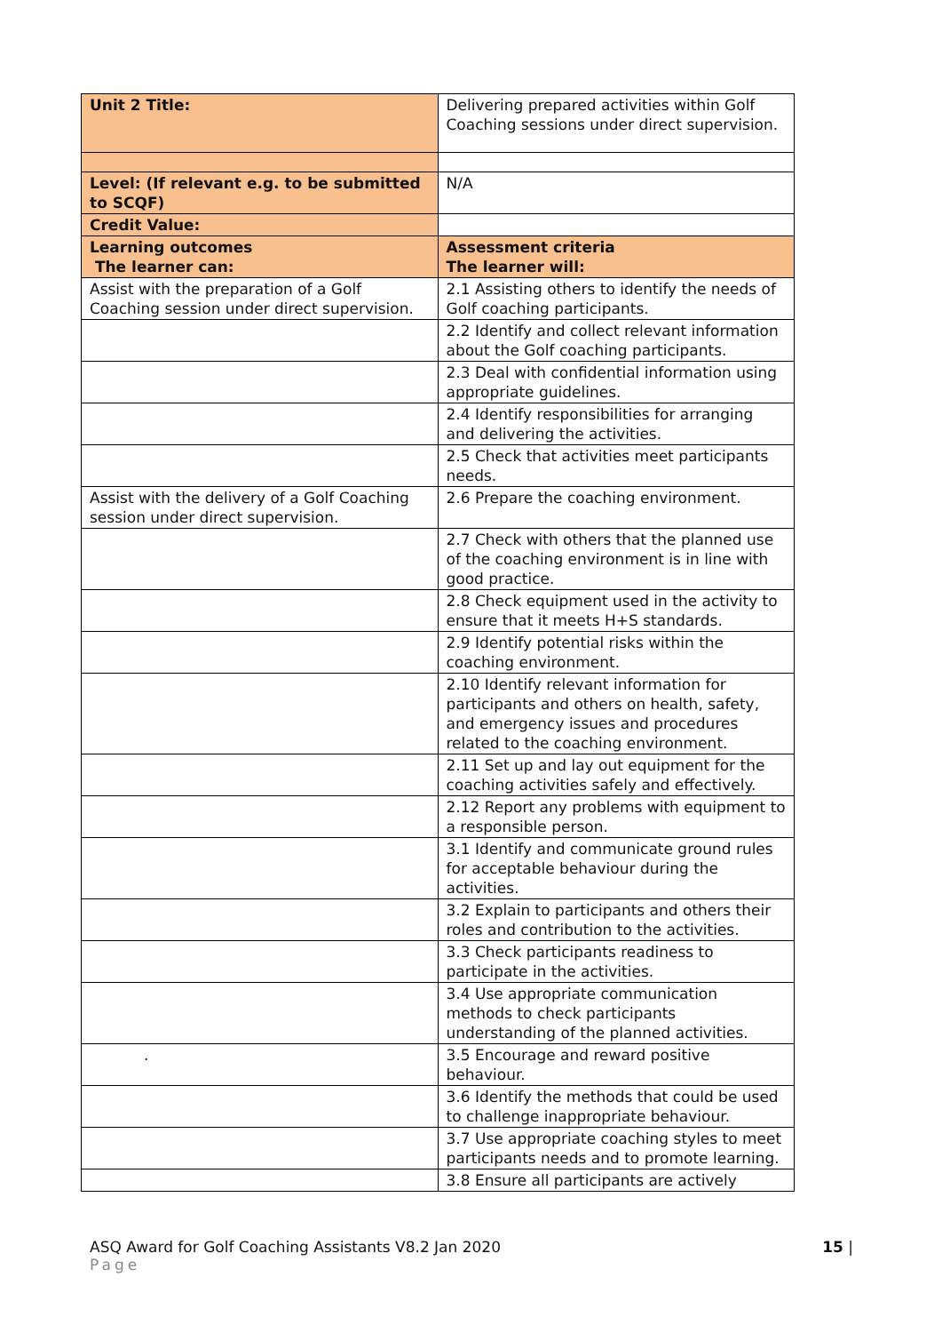| Unit 2 Title: | Delivering prepared activities within Golf Coaching sessions under direct supervision. |
| Level: (If relevant e.g. to be submitted to SCQF) | N/A |
| Credit Value: | |
| Learning outcomes The learner can: | Assessment criteria The learner will: |
| Assist with the preparation of a Golf Coaching session under direct supervision. | 2.1 Assisting others to identify the needs of Golf coaching participants. |
| | 2.2 Identify and collect relevant information about the Golf coaching participants. |
| | 2.3 Deal with confidential information using appropriate guidelines. |
| | 2.4 Identify responsibilities for arranging and delivering the activities. |
| | 2.5 Check that activities meet participants needs. |
| Assist with the delivery of a Golf Coaching session under direct supervision. | 2.6 Prepare the coaching environment. |
| | 2.7 Check with others that the planned use of the coaching environment is in line with good practice. |
| | 2.8 Check equipment used in the activity to ensure that it meets H+S standards. |
| | 2.9 Identify potential risks within the coaching environment. |
| | 2.10 Identify relevant information for participants and others on health, safety, and emergency issues and procedures related to the coaching environment. |
| | 2.11 Set up and lay out equipment for the coaching activities safely and effectively. |
| | 2.12 Report any problems with equipment to a responsible person. |
| | 3.1 Identify and communicate ground rules for acceptable behaviour during the activities. |
| | 3.2 Explain to participants and others their roles and contribution to the activities. |
| | 3.3 Check participants readiness to participate in the activities. |
| | 3.4 Use appropriate communication methods to check participants understanding of the planned activities. |
| . | 3.5 Encourage and reward positive behaviour. |
| | 3.6 Identify the methods that could be used to challenge inappropriate behaviour. |
| | 3.7 Use appropriate coaching styles to meet participants needs and to promote learning. |
| | 3.8 Ensure all participants are actively |
ASQ Award for Golf Coaching Assistants V8.2 Jan 2020
Page
15 |